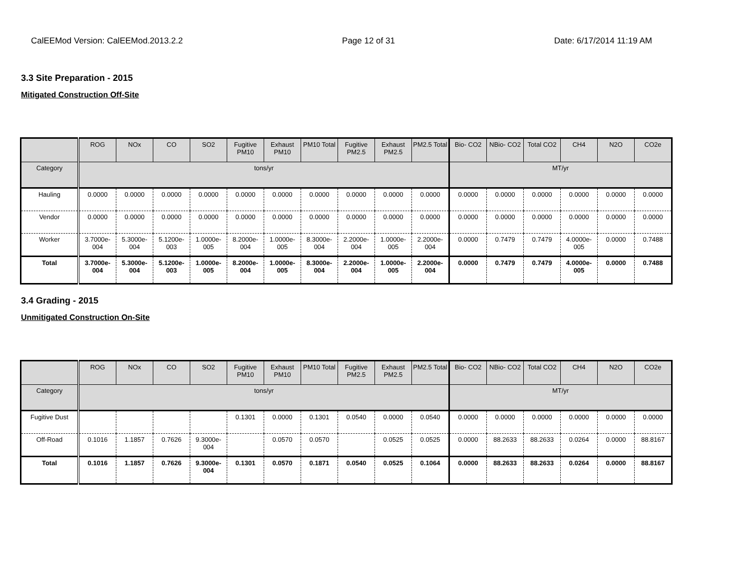CalEEMod Version: CalEEMod.2013.2.2 Page 12 of 31 Date: 6/17/2014 11:19 AM
3.3 Site Preparation - 2015
Mitigated Construction Off-Site
| | ROG | NOx | CO | SO2 | Fugitive PM10 | Exhaust PM10 | PM10 Total | Fugitive PM2.5 | Exhaust PM2.5 | PM2.5 Total | Bio- CO2 | NBio- CO2 | Total CO2 | CH4 | N2O | CO2e |
| --- | --- | --- | --- | --- | --- | --- | --- | --- | --- | --- | --- | --- | --- | --- | --- | --- |
| Category | tons/yr | | | | | | | | | | MT/yr | | | | | |
| Hauling | 0.0000 | 0.0000 | 0.0000 | 0.0000 | 0.0000 | 0.0000 | 0.0000 | 0.0000 | 0.0000 | 0.0000 | 0.0000 | 0.0000 | 0.0000 | 0.0000 | 0.0000 | 0.0000 |
| Vendor | 0.0000 | 0.0000 | 0.0000 | 0.0000 | 0.0000 | 0.0000 | 0.0000 | 0.0000 | 0.0000 | 0.0000 | 0.0000 | 0.0000 | 0.0000 | 0.0000 | 0.0000 | 0.0000 |
| Worker | 3.7000e-004 | 5.3000e-004 | 5.1200e-003 | 1.0000e-005 | 8.2000e-004 | 1.0000e-005 | 8.3000e-004 | 2.2000e-004 | 1.0000e-005 | 2.2000e-004 | 0.0000 | 0.7479 | 0.7479 | 4.0000e-005 | 0.0000 | 0.7488 |
| Total | 3.7000e-004 | 5.3000e-004 | 5.1200e-003 | 1.0000e-005 | 8.2000e-004 | 1.0000e-005 | 8.3000e-004 | 2.2000e-004 | 1.0000e-005 | 2.2000e-004 | 0.0000 | 0.7479 | 0.7479 | 4.0000e-005 | 0.0000 | 0.7488 |
3.4 Grading - 2015
Unmitigated Construction On-Site
| | ROG | NOx | CO | SO2 | Fugitive PM10 | Exhaust PM10 | PM10 Total | Fugitive PM2.5 | Exhaust PM2.5 | PM2.5 Total | Bio- CO2 | NBio- CO2 | Total CO2 | CH4 | N2O | CO2e |
| --- | --- | --- | --- | --- | --- | --- | --- | --- | --- | --- | --- | --- | --- | --- | --- | --- |
| Category | tons/yr | | | | | | | | | | MT/yr | | | | | |
| Fugitive Dust | | | | | 0.1301 | 0.0000 | 0.1301 | 0.0540 | 0.0000 | 0.0540 | 0.0000 | 0.0000 | 0.0000 | 0.0000 | 0.0000 | 0.0000 |
| Off-Road | 0.1016 | 1.1857 | 0.7626 | 9.3000e-004 | | 0.0570 | 0.0570 | | 0.0525 | 0.0525 | 0.0000 | 88.2633 | 88.2633 | 0.0264 | 0.0000 | 88.8167 |
| Total | 0.1016 | 1.1857 | 0.7626 | 9.3000e-004 | 0.1301 | 0.0570 | 0.1871 | 0.0540 | 0.0525 | 0.1064 | 0.0000 | 88.2633 | 88.2633 | 0.0264 | 0.0000 | 88.8167 |